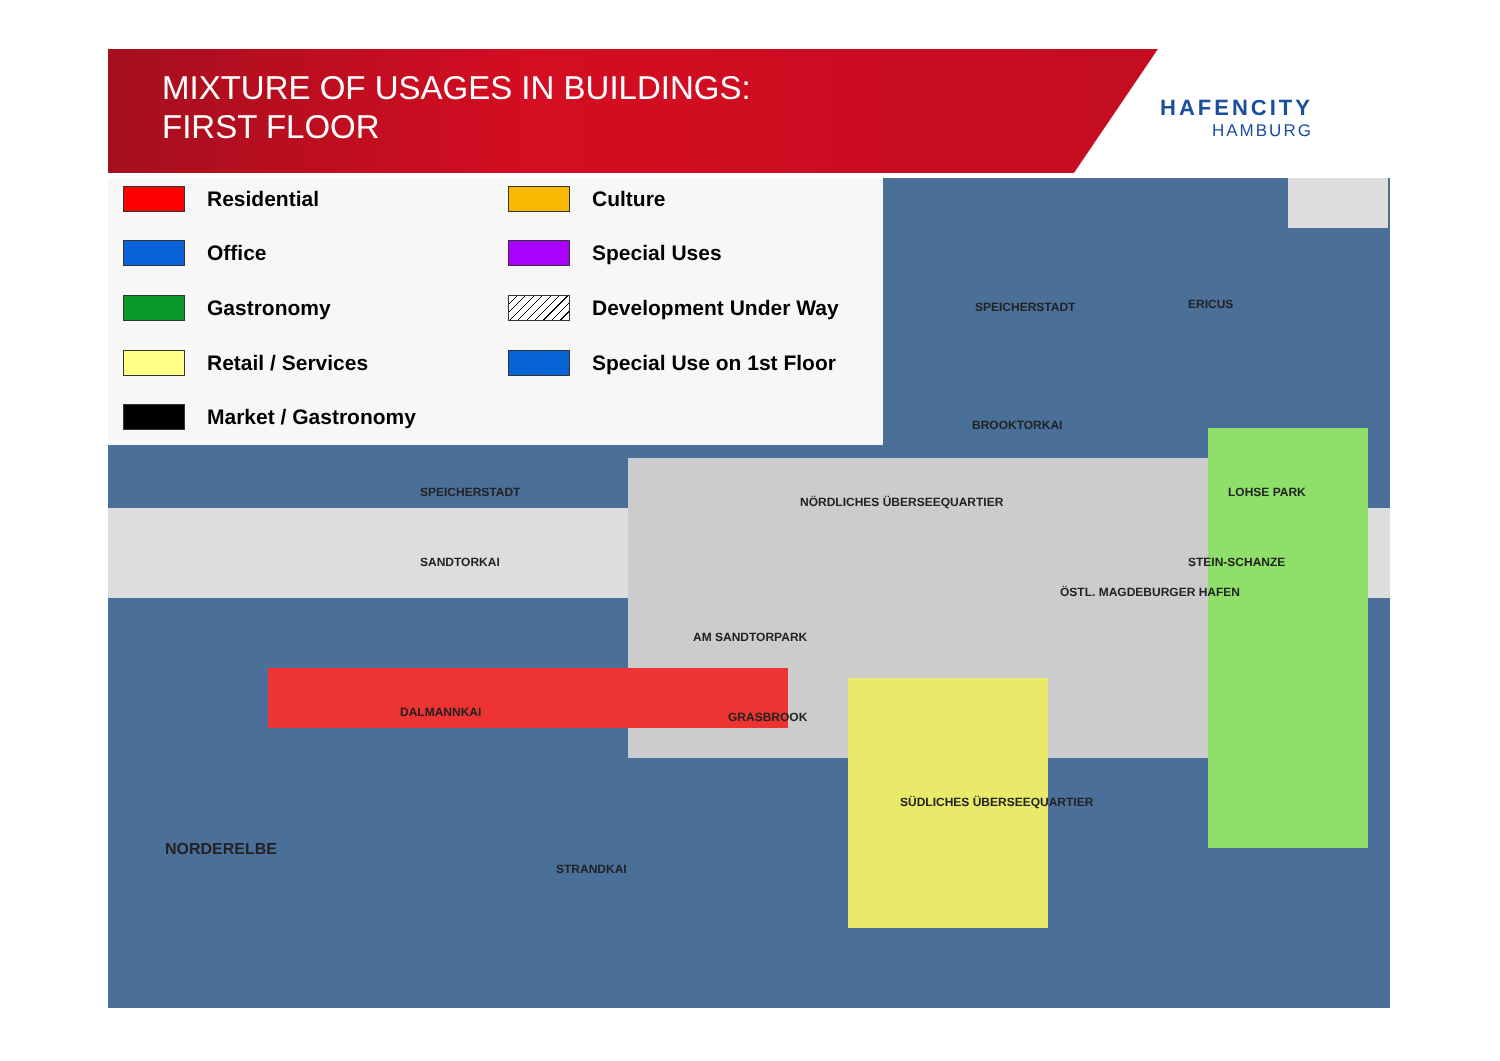MIXTURE OF USAGES IN BUILDINGS:
FIRST FLOOR
HAFENCITY
HAMBURG
Residential Culture
Office Special Uses
Gastronomy Development Under Way
Retail / Services Special Use on 1st Floor
Market / Gastronomy
SPEICHERSTADT ERICUS
BROOKTORKAI
SPEICHERSTADT
NÖRDLICHES ÜBERSEEQUARTIER
LOHSE PARK
SANDTORKAI STEIN-SCHANZE
ÖSTL. MAGDEBURGER HAFEN
AM SANDTORPARK
DALMANNKAI GRASBROOK
SÜDLICHES ÜBERSEEQUARTIER
NORDERELBE
STRANDKAI